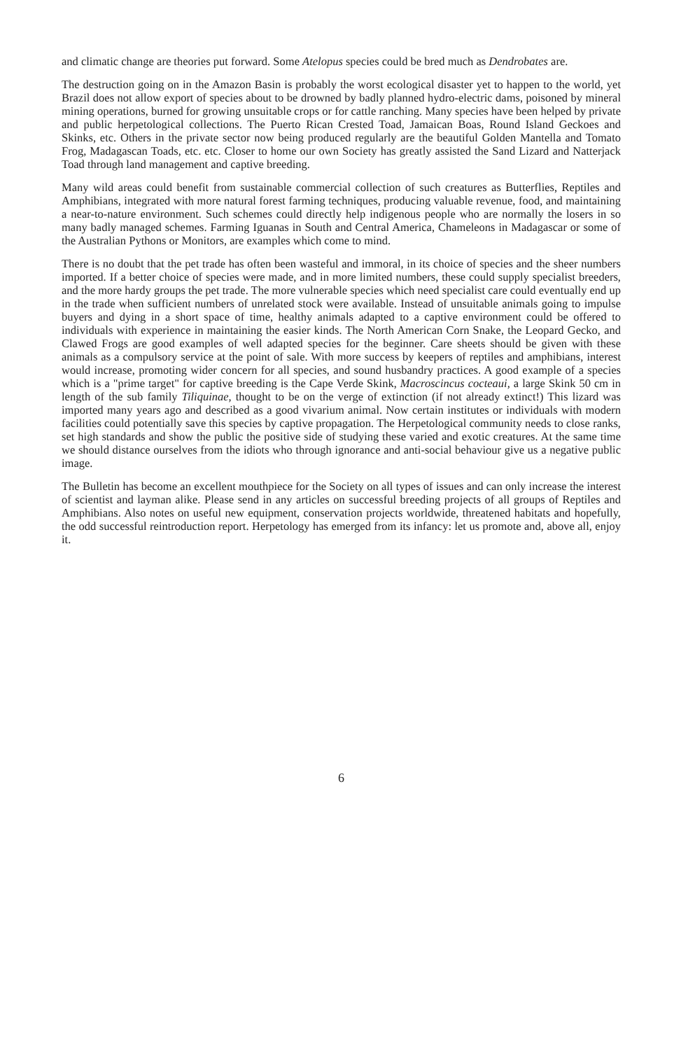and climatic change are theories put forward. Some Atelopus species could be bred much as Dendrobates are.
The destruction going on in the Amazon Basin is probably the worst ecological disaster yet to happen to the world, yet Brazil does not allow export of species about to be drowned by badly planned hydro-electric dams, poisoned by mineral mining operations, burned for growing unsuitable crops or for cattle ranching. Many species have been helped by private and public herpetological collections. The Puerto Rican Crested Toad, Jamaican Boas, Round Island Geckoes and Skinks, etc. Others in the private sector now being produced regularly are the beautiful Golden Mantella and Tomato Frog, Madagascan Toads, etc. etc. Closer to home our own Society has greatly assisted the Sand Lizard and Natterjack Toad through land management and captive breeding.
Many wild areas could benefit from sustainable commercial collection of such creatures as Butterflies, Reptiles and Amphibians, integrated with more natural forest farming techniques, producing valuable revenue, food, and maintaining a near-to-nature environment. Such schemes could directly help indigenous people who are normally the losers in so many badly managed schemes. Farming Iguanas in South and Central America, Chameleons in Madagascar or some of the Australian Pythons or Monitors, are examples which come to mind.
There is no doubt that the pet trade has often been wasteful and immoral, in its choice of species and the sheer numbers imported. If a better choice of species were made, and in more limited numbers, these could supply specialist breeders, and the more hardy groups the pet trade. The more vulnerable species which need specialist care could eventually end up in the trade when sufficient numbers of unrelated stock were available. Instead of unsuitable animals going to impulse buyers and dying in a short space of time, healthy animals adapted to a captive environment could be offered to individuals with experience in maintaining the easier kinds. The North American Corn Snake, the Leopard Gecko, and Clawed Frogs are good examples of well adapted species for the beginner. Care sheets should be given with these animals as a compulsory service at the point of sale. With more success by keepers of reptiles and amphibians, interest would increase, promoting wider concern for all species, and sound husbandry practices. A good example of a species which is a "prime target" for captive breeding is the Cape Verde Skink, Macroscincus cocteaui, a large Skink 50 cm in length of the sub family Tiliquinae, thought to be on the verge of extinction (if not already extinct!) This lizard was imported many years ago and described as a good vivarium animal. Now certain institutes or individuals with modern facilities could potentially save this species by captive propagation. The Herpetological community needs to close ranks, set high standards and show the public the positive side of studying these varied and exotic creatures. At the same time we should distance ourselves from the idiots who through ignorance and anti-social behaviour give us a negative public image.
The Bulletin has become an excellent mouthpiece for the Society on all types of issues and can only increase the interest of scientist and layman alike. Please send in any articles on successful breeding projects of all groups of Reptiles and Amphibians. Also notes on useful new equipment, conservation projects worldwide, threatened habitats and hopefully, the odd successful reintroduction report. Herpetology has emerged from its infancy: let us promote and, above all, enjoy it.
6